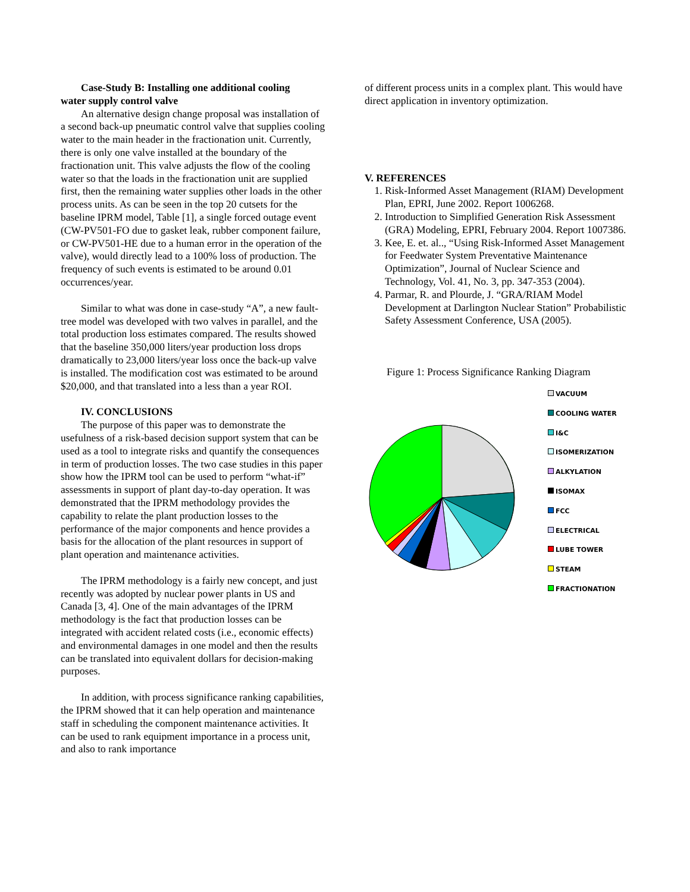Case-Study B: Installing one additional cooling
water supply control valve
An alternative design change proposal was installation of a second back-up pneumatic control valve that supplies cooling water to the main header in the fractionation unit. Currently, there is only one valve installed at the boundary of the fractionation unit. This valve adjusts the flow of the cooling water so that the loads in the fractionation unit are supplied first, then the remaining water supplies other loads in the other process units. As can be seen in the top 20 cutsets for the baseline IPRM model, Table [1], a single forced outage event (CW-PV501-FO due to gasket leak, rubber component failure, or CW-PV501-HE due to a human error in the operation of the valve), would directly lead to a 100% loss of production. The frequency of such events is estimated to be around 0.01 occurrences/year.
Similar to what was done in case-study “A”, a new fault-tree model was developed with two valves in parallel, and the total production loss estimates compared. The results showed that the baseline 350,000 liters/year production loss drops dramatically to 23,000 liters/year loss once the back-up valve is installed. The modification cost was estimated to be around $20,000, and that translated into a less than a year ROI.
IV. CONCLUSIONS
The purpose of this paper was to demonstrate the usefulness of a risk-based decision support system that can be used as a tool to integrate risks and quantify the consequences in term of production losses. The two case studies in this paper show how the IPRM tool can be used to perform “what-if” assessments in support of plant day-to-day operation. It was demonstrated that the IPRM methodology provides the capability to relate the plant production losses to the performance of the major components and hence provides a basis for the allocation of the plant resources in support of plant operation and maintenance activities.
The IPRM methodology is a fairly new concept, and just recently was adopted by nuclear power plants in US and Canada [3, 4]. One of the main advantages of the IPRM methodology is the fact that production losses can be integrated with accident related costs (i.e., economic effects) and environmental damages in one model and then the results can be translated into equivalent dollars for decision-making purposes.
In addition, with process significance ranking capabilities, the IPRM showed that it can help operation and maintenance staff in scheduling the component maintenance activities. It can be used to rank equipment importance in a process unit, and also to rank importance
of different process units in a complex plant. This would have direct application in inventory optimization.
V. REFERENCES
1. Risk-Informed Asset Management (RIAM) Development Plan, EPRI, June 2002. Report 1006268.
2. Introduction to Simplified Generation Risk Assessment (GRA) Modeling, EPRI, February 2004. Report 1007386.
3. Kee, E. et. al.., “Using Risk-Informed Asset Management for Feedwater System Preventative Maintenance Optimization”, Journal of Nuclear Science and Technology, Vol. 41, No. 3, pp. 347-353 (2004).
4. Parmar, R. and Plourde, J. “GRA/RIAM Model Development at Darlington Nuclear Station” Probabilistic Safety Assessment Conference, USA (2005).
Figure 1: Process Significance Ranking Diagram
VACUUM
COOLING WATER
I&C
ISOMERIZATION
ALKYLATION
ISOMAX
FCC
ELECTRICAL
LUBE TOWER
STEAM
FRACTIONATION